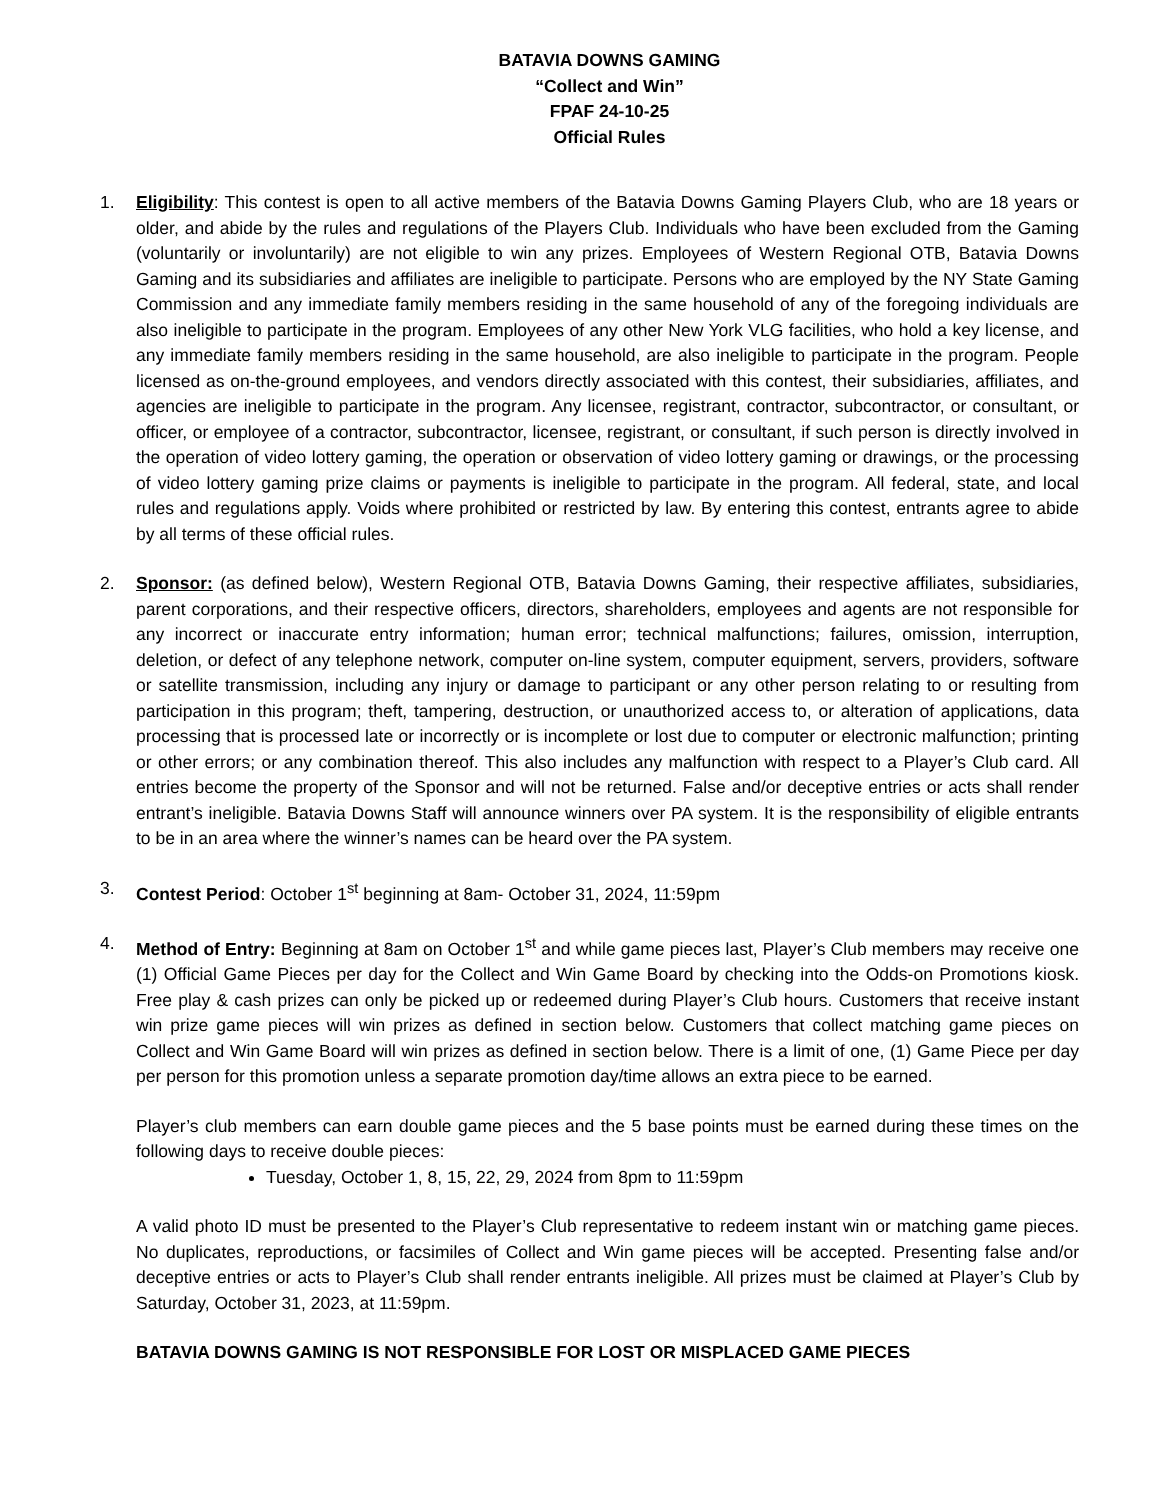BATAVIA DOWNS GAMING
“Collect and Win”
FPAF 24-10-25
Official Rules
1. Eligibility: This contest is open to all active members of the Batavia Downs Gaming Players Club, who are 18 years or older, and abide by the rules and regulations of the Players Club. Individuals who have been excluded from the Gaming (voluntarily or involuntarily) are not eligible to win any prizes. Employees of Western Regional OTB, Batavia Downs Gaming and its subsidiaries and affiliates are ineligible to participate. Persons who are employed by the NY State Gaming Commission and any immediate family members residing in the same household of any of the foregoing individuals are also ineligible to participate in the program. Employees of any other New York VLG facilities, who hold a key license, and any immediate family members residing in the same household, are also ineligible to participate in the program. People licensed as on-the-ground employees, and vendors directly associated with this contest, their subsidiaries, affiliates, and agencies are ineligible to participate in the program. Any licensee, registrant, contractor, subcontractor, or consultant, or officer, or employee of a contractor, subcontractor, licensee, registrant, or consultant, if such person is directly involved in the operation of video lottery gaming, the operation or observation of video lottery gaming or drawings, or the processing of video lottery gaming prize claims or payments is ineligible to participate in the program. All federal, state, and local rules and regulations apply. Voids where prohibited or restricted by law. By entering this contest, entrants agree to abide by all terms of these official rules.
2. Sponsor: (as defined below), Western Regional OTB, Batavia Downs Gaming, their respective affiliates, subsidiaries, parent corporations, and their respective officers, directors, shareholders, employees and agents are not responsible for any incorrect or inaccurate entry information; human error; technical malfunctions; failures, omission, interruption, deletion, or defect of any telephone network, computer on-line system, computer equipment, servers, providers, software or satellite transmission, including any injury or damage to participant or any other person relating to or resulting from participation in this program; theft, tampering, destruction, or unauthorized access to, or alteration of applications, data processing that is processed late or incorrectly or is incomplete or lost due to computer or electronic malfunction; printing or other errors; or any combination thereof. This also includes any malfunction with respect to a Player’s Club card. All entries become the property of the Sponsor and will not be returned. False and/or deceptive entries or acts shall render entrant’s ineligible. Batavia Downs Staff will announce winners over PA system. It is the responsibility of eligible entrants to be in an area where the winner’s names can be heard over the PA system.
3. Contest Period: October 1<sup>st</sup> beginning at 8am- October 31, 2024, 11:59pm
4. Method of Entry: Beginning at 8am on October 1<sup>st</sup> and while game pieces last, Player’s Club members may receive one (1) Official Game Pieces per day for the Collect and Win Game Board by checking into the Odds-on Promotions kiosk. Free play & cash prizes can only be picked up or redeemed during Player’s Club hours. Customers that receive instant win prize game pieces will win prizes as defined in section below. Customers that collect matching game pieces on Collect and Win Game Board will win prizes as defined in section below. There is a limit of one, (1) Game Piece per day per person for this promotion unless a separate promotion day/time allows an extra piece to be earned.
Player’s club members can earn double game pieces and the 5 base points must be earned during these times on the following days to receive double pieces:
Tuesday, October 1, 8, 15, 22, 29, 2024 from 8pm to 11:59pm
A valid photo ID must be presented to the Player’s Club representative to redeem instant win or matching game pieces. No duplicates, reproductions, or facsimiles of Collect and Win game pieces will be accepted. Presenting false and/or deceptive entries or acts to Player’s Club shall render entrants ineligible. All prizes must be claimed at Player’s Club by Saturday, October 31, 2023, at 11:59pm.
BATAVIA DOWNS GAMING IS NOT RESPONSIBLE FOR LOST OR MISPLACED GAME PIECES